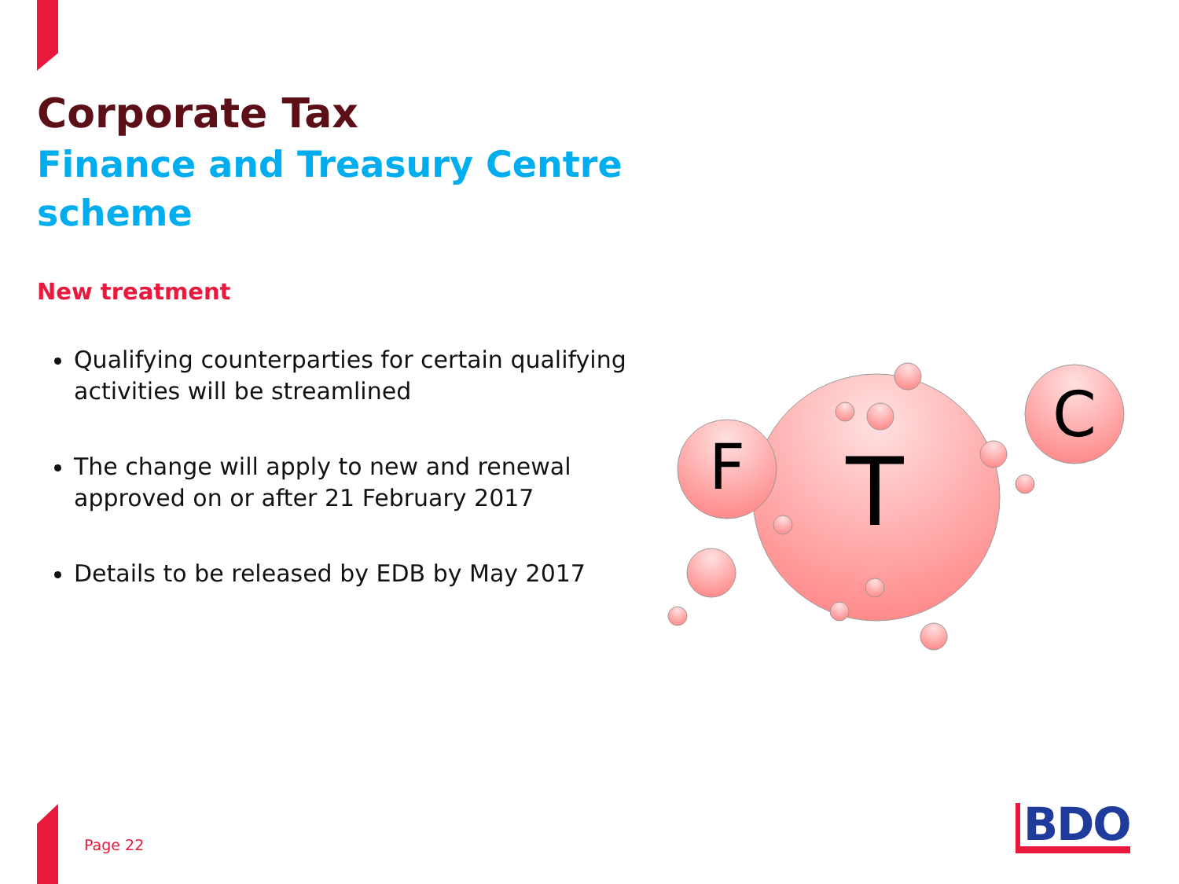Corporate Tax
Finance and Treasury Centre scheme
New treatment
Qualifying counterparties for certain qualifying activities will be streamlined
The change will apply to new and renewal approved on or after 21 February 2017
Details to be released by EDB by May 2017
F
T
C
Page 22 BDO